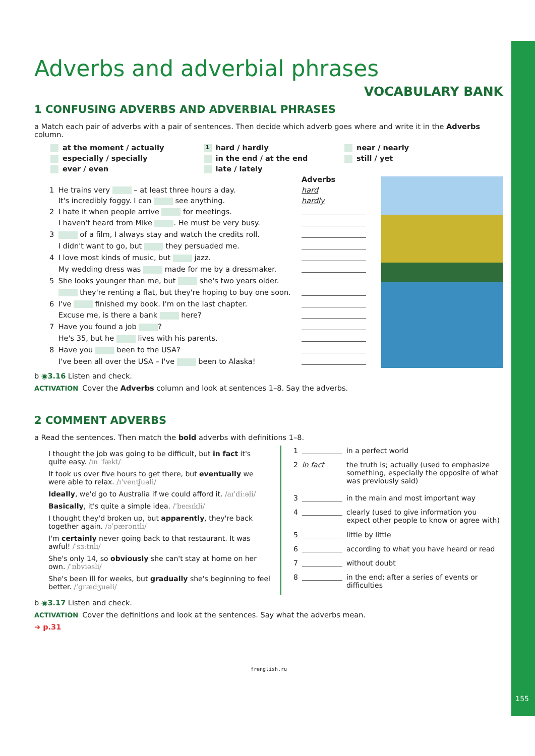Adverbs and adverbial phrases
VOCABULARY BANK
1 CONFUSING ADVERBS AND ADVERBIAL PHRASES
a Match each pair of adverbs with a pair of sentences. Then decide which adverb goes where and write it in the Adverbs column.
| at the moment / actually | 1 hard / hardly | near / nearly |
| especially / specially | in the end / at the end | still / yet |
| ever / even | late / lately | |
| | | Adverbs |
| 1 | He trains very – at least three hours a day. | hard |
| | It's incredibly foggy. I can see anything. | hardly |
| 2 | I hate it when people arrive for meetings. | |
| | I haven't heard from Mike . He must be very busy. | |
| 3 | of a film, I always stay and watch the credits roll. | |
| | I didn't want to go, but they persuaded me. | |
| 4 | I love most kinds of music, but jazz. | |
| | My wedding dress was made for me by a dressmaker. | |
| 5 | She looks younger than me, but she's two years older. | |
| | they're renting a flat, but they're hoping to buy one soon. | |
| 6 | I've finished my book. I'm on the last chapter. | |
| | Excuse me, is there a bank here? | |
| 7 | Have you found a job ? | |
| | He's 35, but he lives with his parents. | |
| 8 | Have you been to the USA? | |
| | I've been all over the USA – I've been to Alaska! | |
b ◉3.16 Listen and check.
ACTIVATION Cover the Adverbs column and look at sentences 1–8. Say the adverbs.
2 COMMENT ADVERBS
a Read the sentences. Then match the bold adverbs with definitions 1–8.
I thought the job was going to be difficult, but in fact it's quite easy. /ɪn ˈfækt/
It took us over five hours to get there, but eventually we were able to relax. /ɪˈventʃuəli/
Ideally, we'd go to Australia if we could afford it. /aɪˈdiːəli/
Basically, it's quite a simple idea. /ˈbeɪsɪkli/
I thought they'd broken up, but apparently, they're back together again. /əˈpærəntli/
I'm certainly never going back to that restaurant. It was awful! /ˈsɜːtnli/
She's only 14, so obviously she can't stay at home on her own. /ˈɒbviəsli/
She's been ill for weeks, but gradually she's beginning to feel better. /ˈɡrædʒuəli/
| 1 | | in a perfect world |
| 2 | in fact | the truth is; actually (used to emphasize something, especially the opposite of what was previously said) |
| 3 | | in the main and most important way |
| 4 | | clearly (used to give information you expect other people to know or agree with) |
| 5 | | little by little |
| 6 | | according to what you have heard or read |
| 7 | | without doubt |
| 8 | | in the end; after a series of events or difficulties |
b ◉3.17 Listen and check.
ACTIVATION Cover the definitions and look at the sentences. Say what the adverbs mean.
➔ p.31
frenglish.ru
155